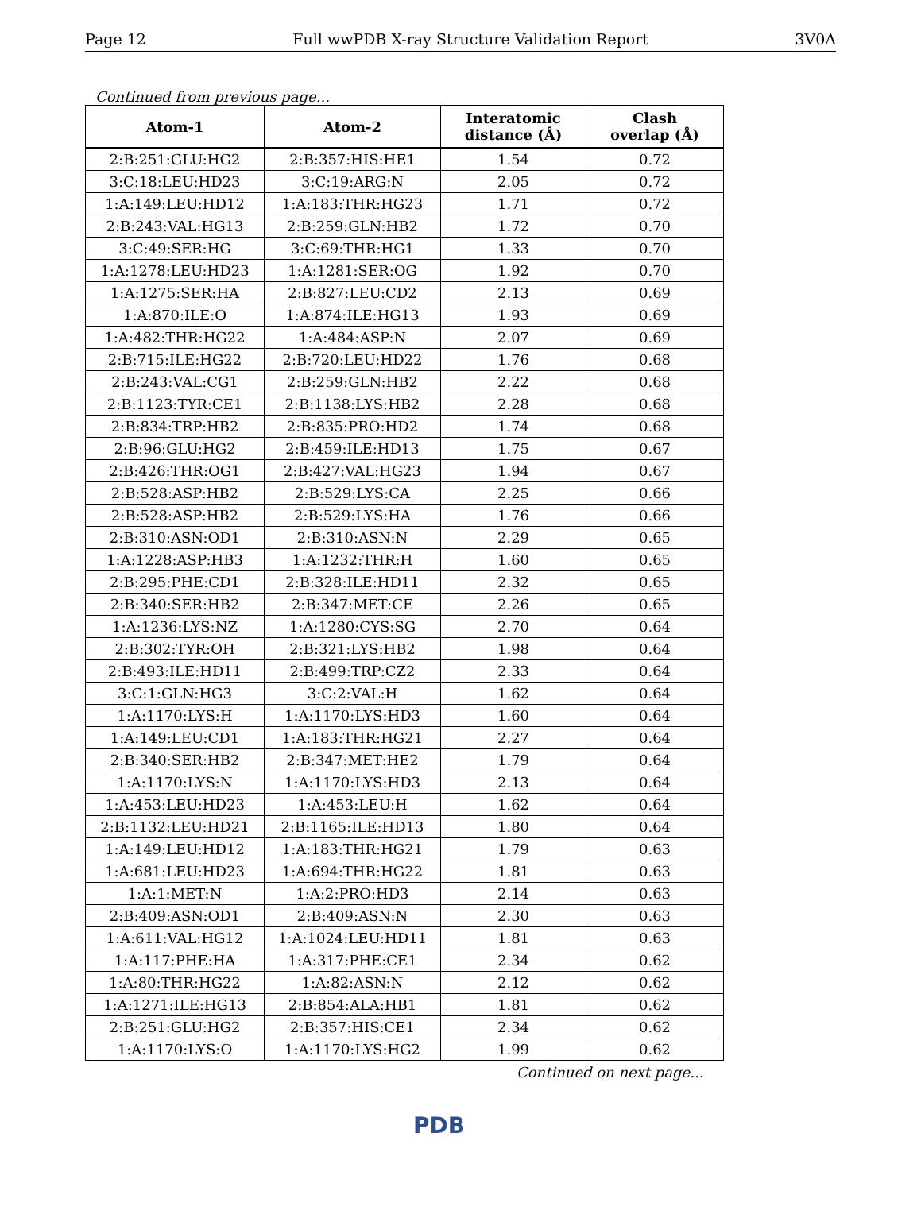Page 12 Full wwPDB X-ray Structure Validation Report 3V0A
Continued from previous page...
| Atom-1 | Atom-2 | Interatomic distance (Å) | Clash overlap (Å) |
| --- | --- | --- | --- |
| 2:B:251:GLU:HG2 | 2:B:357:HIS:HE1 | 1.54 | 0.72 |
| 3:C:18:LEU:HD23 | 3:C:19:ARG:N | 2.05 | 0.72 |
| 1:A:149:LEU:HD12 | 1:A:183:THR:HG23 | 1.71 | 0.72 |
| 2:B:243:VAL:HG13 | 2:B:259:GLN:HB2 | 1.72 | 0.70 |
| 3:C:49:SER:HG | 3:C:69:THR:HG1 | 1.33 | 0.70 |
| 1:A:1278:LEU:HD23 | 1:A:1281:SER:OG | 1.92 | 0.70 |
| 1:A:1275:SER:HA | 2:B:827:LEU:CD2 | 2.13 | 0.69 |
| 1:A:870:ILE:O | 1:A:874:ILE:HG13 | 1.93 | 0.69 |
| 1:A:482:THR:HG22 | 1:A:484:ASP:N | 2.07 | 0.69 |
| 2:B:715:ILE:HG22 | 2:B:720:LEU:HD22 | 1.76 | 0.68 |
| 2:B:243:VAL:CG1 | 2:B:259:GLN:HB2 | 2.22 | 0.68 |
| 2:B:1123:TYR:CE1 | 2:B:1138:LYS:HB2 | 2.28 | 0.68 |
| 2:B:834:TRP:HB2 | 2:B:835:PRO:HD2 | 1.74 | 0.68 |
| 2:B:96:GLU:HG2 | 2:B:459:ILE:HD13 | 1.75 | 0.67 |
| 2:B:426:THR:OG1 | 2:B:427:VAL:HG23 | 1.94 | 0.67 |
| 2:B:528:ASP:HB2 | 2:B:529:LYS:CA | 2.25 | 0.66 |
| 2:B:528:ASP:HB2 | 2:B:529:LYS:HA | 1.76 | 0.66 |
| 2:B:310:ASN:OD1 | 2:B:310:ASN:N | 2.29 | 0.65 |
| 1:A:1228:ASP:HB3 | 1:A:1232:THR:H | 1.60 | 0.65 |
| 2:B:295:PHE:CD1 | 2:B:328:ILE:HD11 | 2.32 | 0.65 |
| 2:B:340:SER:HB2 | 2:B:347:MET:CE | 2.26 | 0.65 |
| 1:A:1236:LYS:NZ | 1:A:1280:CYS:SG | 2.70 | 0.64 |
| 2:B:302:TYR:OH | 2:B:321:LYS:HB2 | 1.98 | 0.64 |
| 2:B:493:ILE:HD11 | 2:B:499:TRP:CZ2 | 2.33 | 0.64 |
| 3:C:1:GLN:HG3 | 3:C:2:VAL:H | 1.62 | 0.64 |
| 1:A:1170:LYS:H | 1:A:1170:LYS:HD3 | 1.60 | 0.64 |
| 1:A:149:LEU:CD1 | 1:A:183:THR:HG21 | 2.27 | 0.64 |
| 2:B:340:SER:HB2 | 2:B:347:MET:HE2 | 1.79 | 0.64 |
| 1:A:1170:LYS:N | 1:A:1170:LYS:HD3 | 2.13 | 0.64 |
| 1:A:453:LEU:HD23 | 1:A:453:LEU:H | 1.62 | 0.64 |
| 2:B:1132:LEU:HD21 | 2:B:1165:ILE:HD13 | 1.80 | 0.64 |
| 1:A:149:LEU:HD12 | 1:A:183:THR:HG21 | 1.79 | 0.63 |
| 1:A:681:LEU:HD23 | 1:A:694:THR:HG22 | 1.81 | 0.63 |
| 1:A:1:MET:N | 1:A:2:PRO:HD3 | 2.14 | 0.63 |
| 2:B:409:ASN:OD1 | 2:B:409:ASN:N | 2.30 | 0.63 |
| 1:A:611:VAL:HG12 | 1:A:1024:LEU:HD11 | 1.81 | 0.63 |
| 1:A:117:PHE:HA | 1:A:317:PHE:CE1 | 2.34 | 0.62 |
| 1:A:80:THR:HG22 | 1:A:82:ASN:N | 2.12 | 0.62 |
| 1:A:1271:ILE:HG13 | 2:B:854:ALA:HB1 | 1.81 | 0.62 |
| 2:B:251:GLU:HG2 | 2:B:357:HIS:CE1 | 2.34 | 0.62 |
| 1:A:1170:LYS:O | 1:A:1170:LYS:HG2 | 1.99 | 0.62 |
Continued on next page...
PDB